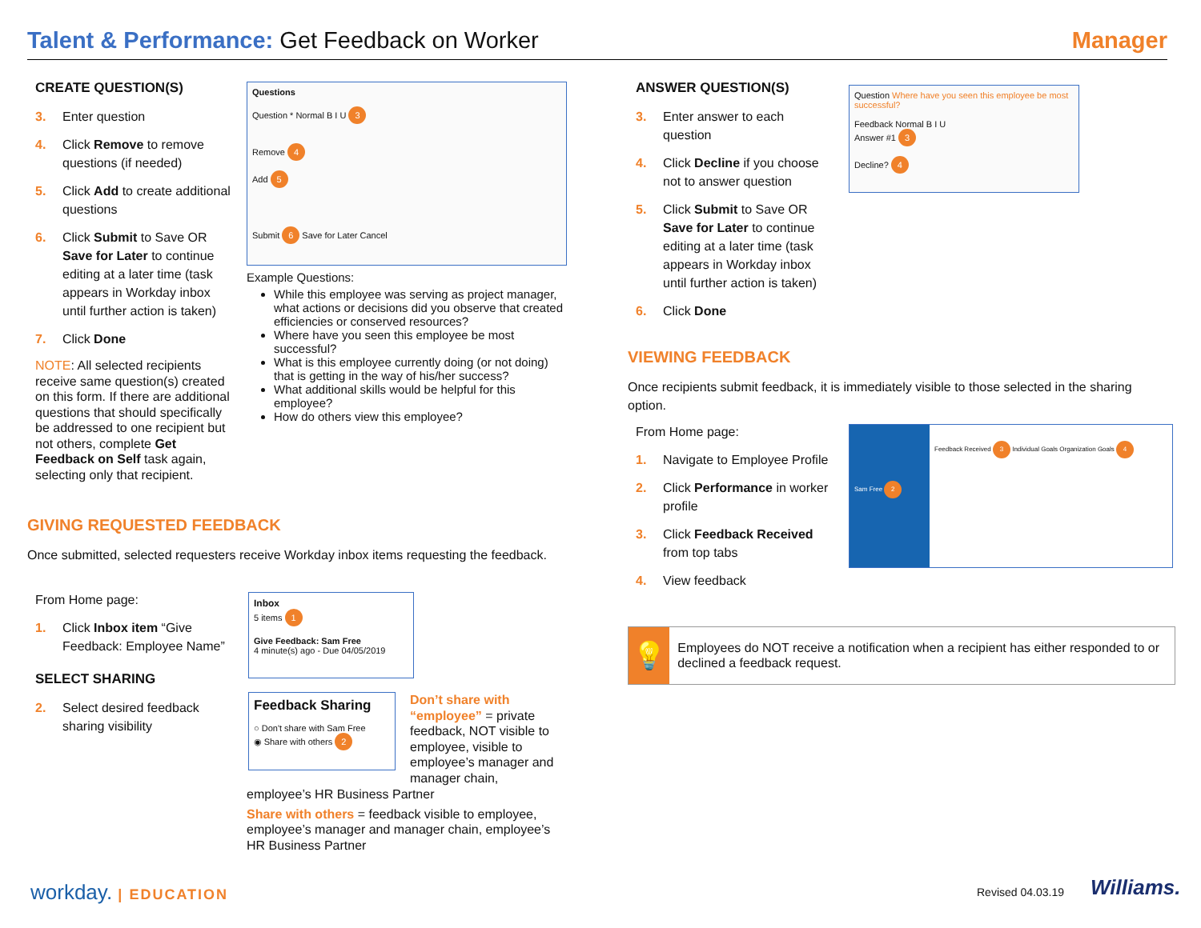Talent & Performance: Get Feedback on Worker
Manager
CREATE QUESTION(S)
3. Enter question
4. Click Remove to remove questions (if needed)
5. Click Add to create additional questions
6. Click Submit to Save OR Save for Later to continue editing at a later time (task appears in Workday inbox until further action is taken)
7. Click Done
NOTE: All selected recipients receive same question(s) created on this form. If there are additional questions that should specifically be addressed to one recipient but not others, complete Get Feedback on Self task again, selecting only that recipient.
Questions
Question * Normal B I U 3
Remove 4
Add 5
Submit 6 Save for Later Cancel
Example Questions:
While this employee was serving as project manager, what actions or decisions did you observe that created efficiencies or conserved resources?
Where have you seen this employee be most successful?
What is this employee currently doing (or not doing) that is getting in the way of his/her success?
What additional skills would be helpful for this employee?
How do others view this employee?
GIVING REQUESTED FEEDBACK
Once submitted, selected requesters receive Workday inbox items requesting the feedback.
From Home page:
1. Click Inbox item “Give Feedback: Employee Name”
SELECT SHARING
2. Select desired feedback sharing visibility
Inbox
5 items 1
Give Feedback: Sam Free
4 minute(s) ago - Due 04/05/2019
Feedback Sharing
○ Don't share with Sam Free
◉ Share with others 2
Don’t share with “employee” = private feedback, NOT visible to employee, visible to employee’s manager and manager chain,
employee’s HR Business Partner
Share with others = feedback visible to employee, employee’s manager and manager chain, employee’s HR Business Partner
ANSWER QUESTION(S)
3. Enter answer to each question
4. Click Decline if you choose not to answer question
5. Click Submit to Save OR Save for Later to continue editing at a later time (task appears in Workday inbox until further action is taken)
6. Click Done
Question Where have you seen this employee be most successful?
Feedback Normal B I U
Answer #1 3
Decline? 4
VIEWING FEEDBACK
Once recipients submit feedback, it is immediately visible to those selected in the sharing option.
From Home page:
1. Navigate to Employee Profile
2. Click Performance in worker profile
3. Click Feedback Received from top tabs
4. View feedback
Sam Free 2
Feedback Received 3 Individual Goals Organization Goals 4
💡
Employees do NOT receive a notification when a recipient has either responded to or declined a feedback request.
workday. | EDUCATION Revised 04.03.19 Williams.